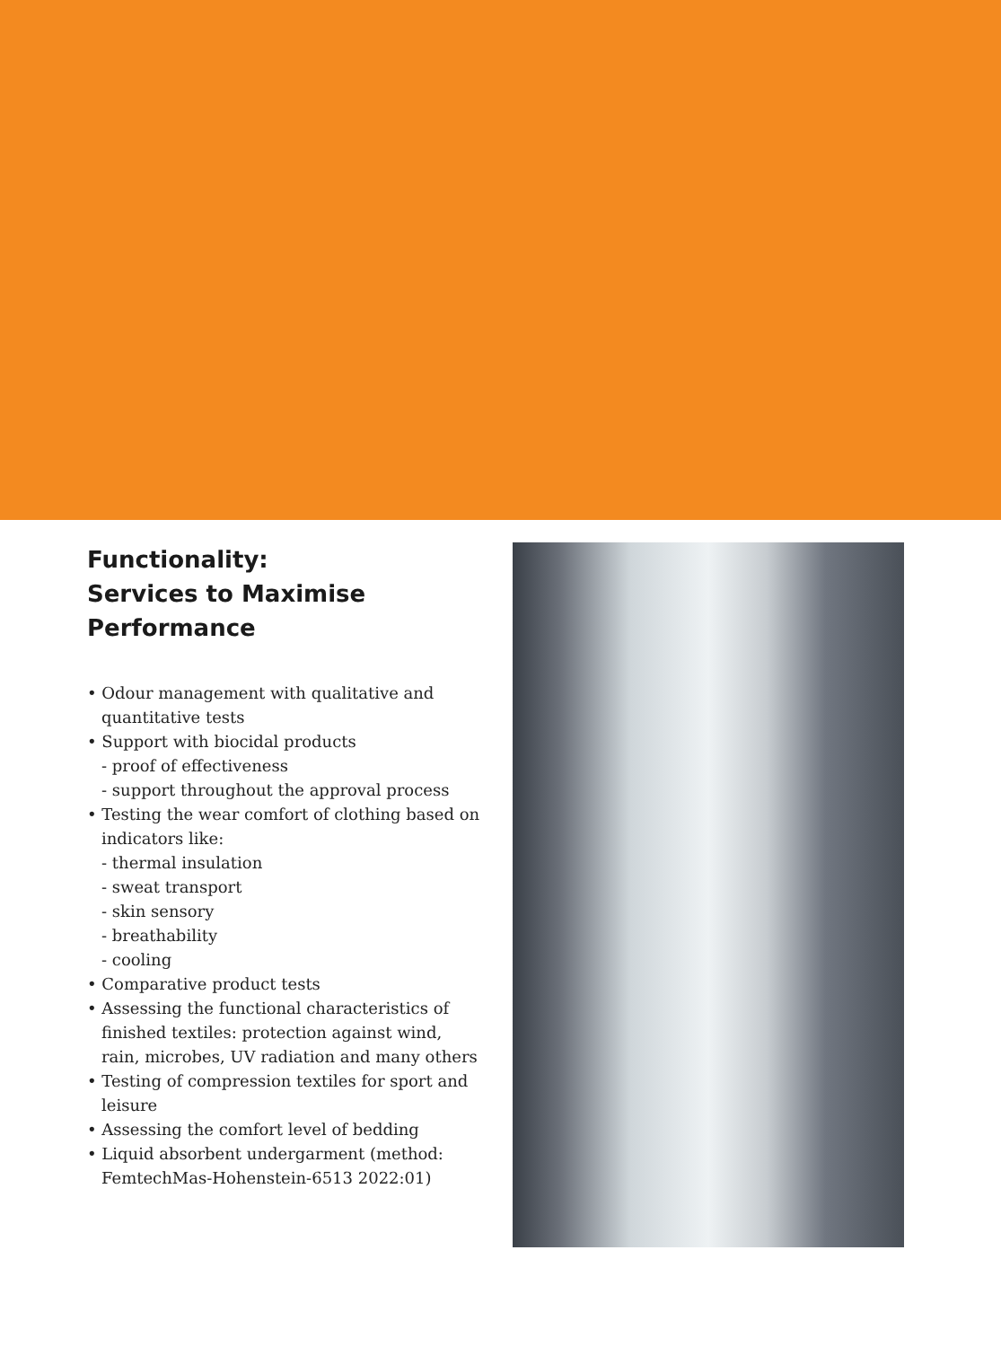Functionality:
Services to Maximise
Performance
• Odour management with qualitative and quantitative tests
• Support with biocidal products
- proof of effectiveness
- support throughout the approval process
• Testing the wear comfort of clothing based on indicators like:
- thermal insulation
- sweat transport
- skin sensory
- breathability
- cooling
• Comparative product tests
• Assessing the functional characteristics of finished textiles: protection against wind, rain, microbes, UV radiation and many others
• Testing of compression textiles for sport and leisure
• Assessing the comfort level of bedding
• Liquid absorbent undergarment (method: FemtechMas-Hohenstein-6513 2022:01)